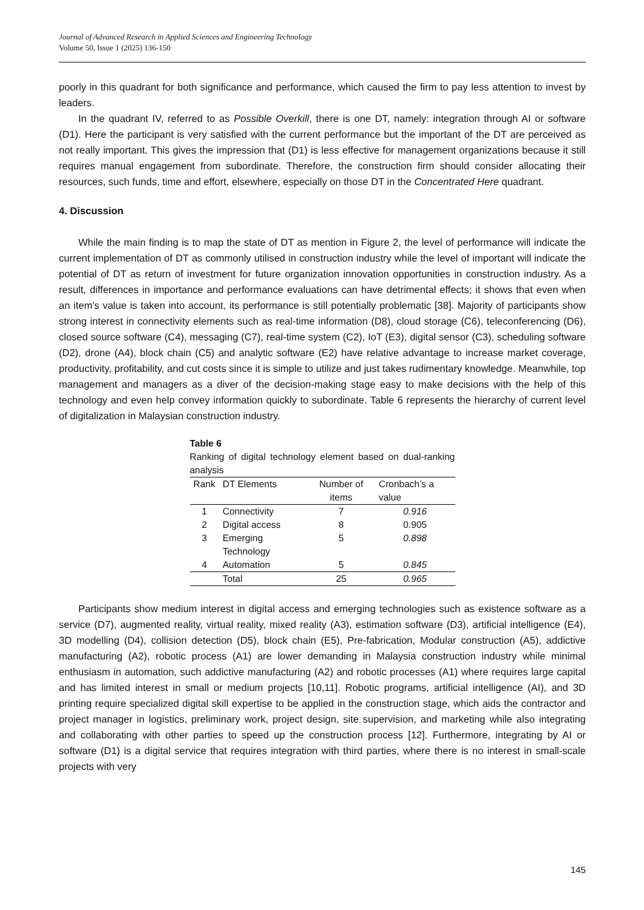Journal of Advanced Research in Applied Sciences and Engineering Technology
Volume 50, Issue 1 (2025) 136-150
poorly in this quadrant for both significance and performance, which caused the firm to pay less attention to invest by leaders.
In the quadrant IV, referred to as Possible Overkill, there is one DT, namely: integration through AI or software (D1). Here the participant is very satisfied with the current performance but the important of the DT are perceived as not really important. This gives the impression that (D1) is less effective for management organizations because it still requires manual engagement from subordinate. Therefore, the construction firm should consider allocating their resources, such funds, time and effort, elsewhere, especially on those DT in the Concentrated Here quadrant.
4. Discussion
While the main finding is to map the state of DT as mention in Figure 2, the level of performance will indicate the current implementation of DT as commonly utilised in construction industry while the level of important will indicate the potential of DT as return of investment for future organization innovation opportunities in construction industry. As a result, differences in importance and performance evaluations can have detrimental effects; it shows that even when an item's value is taken into account, its performance is still potentially problematic [38]. Majority of participants show strong interest in connectivity elements such as real-time information (D8), cloud storage (C6), teleconferencing (D6), closed source software (C4), messaging (C7), real-time system (C2), IoT (E3), digital sensor (C3), scheduling software (D2), drone (A4), block chain (C5) and analytic software (E2) have relative advantage to increase market coverage, productivity, profitability, and cut costs since it is simple to utilize and just takes rudimentary knowledge. Meanwhile, top management and managers as a diver of the decision-making stage easy to make decisions with the help of this technology and even help convey information quickly to subordinate. Table 6 represents the hierarchy of current level of digitalization in Malaysian construction industry.
Table 6
Ranking of digital technology element based on dual-ranking analysis
| Rank | DT Elements | Number of items | Cronbach’s a value |
| --- | --- | --- | --- |
| 1 | Connectivity | 7 | 0.916 |
| 2 | Digital access | 8 | 0.905 |
| 3 | Emerging Technology | 5 | 0.898 |
| 4 | Automation | 5 | 0.845 |
| | Total | 25 | 0.965 |
Participants show medium interest in digital access and emerging technologies such as existence software as a service (D7), augmented reality, virtual reality, mixed reality (A3), estimation software (D3), artificial intelligence (E4), 3D modelling (D4), collision detection (D5), block chain (E5), Pre-fabrication, Modular construction (A5), addictive manufacturing (A2), robotic process (A1) are lower demanding in Malaysia construction industry while minimal enthusiasm in automation, such addictive manufacturing (A2) and robotic processes (A1) where requires large capital and has limited interest in small or medium projects [10,11]. Robotic programs, artificial intelligence (AI), and 3D printing require specialized digital skill expertise to be applied in the construction stage, which aids the contractor and project manager in logistics, preliminary work, project design, site supervision, and marketing while also integrating and collaborating with other parties to speed up the construction process [12]. Furthermore, integrating by AI or software (D1) is a digital service that requires integration with third parties, where there is no interest in small-scale projects with very
145